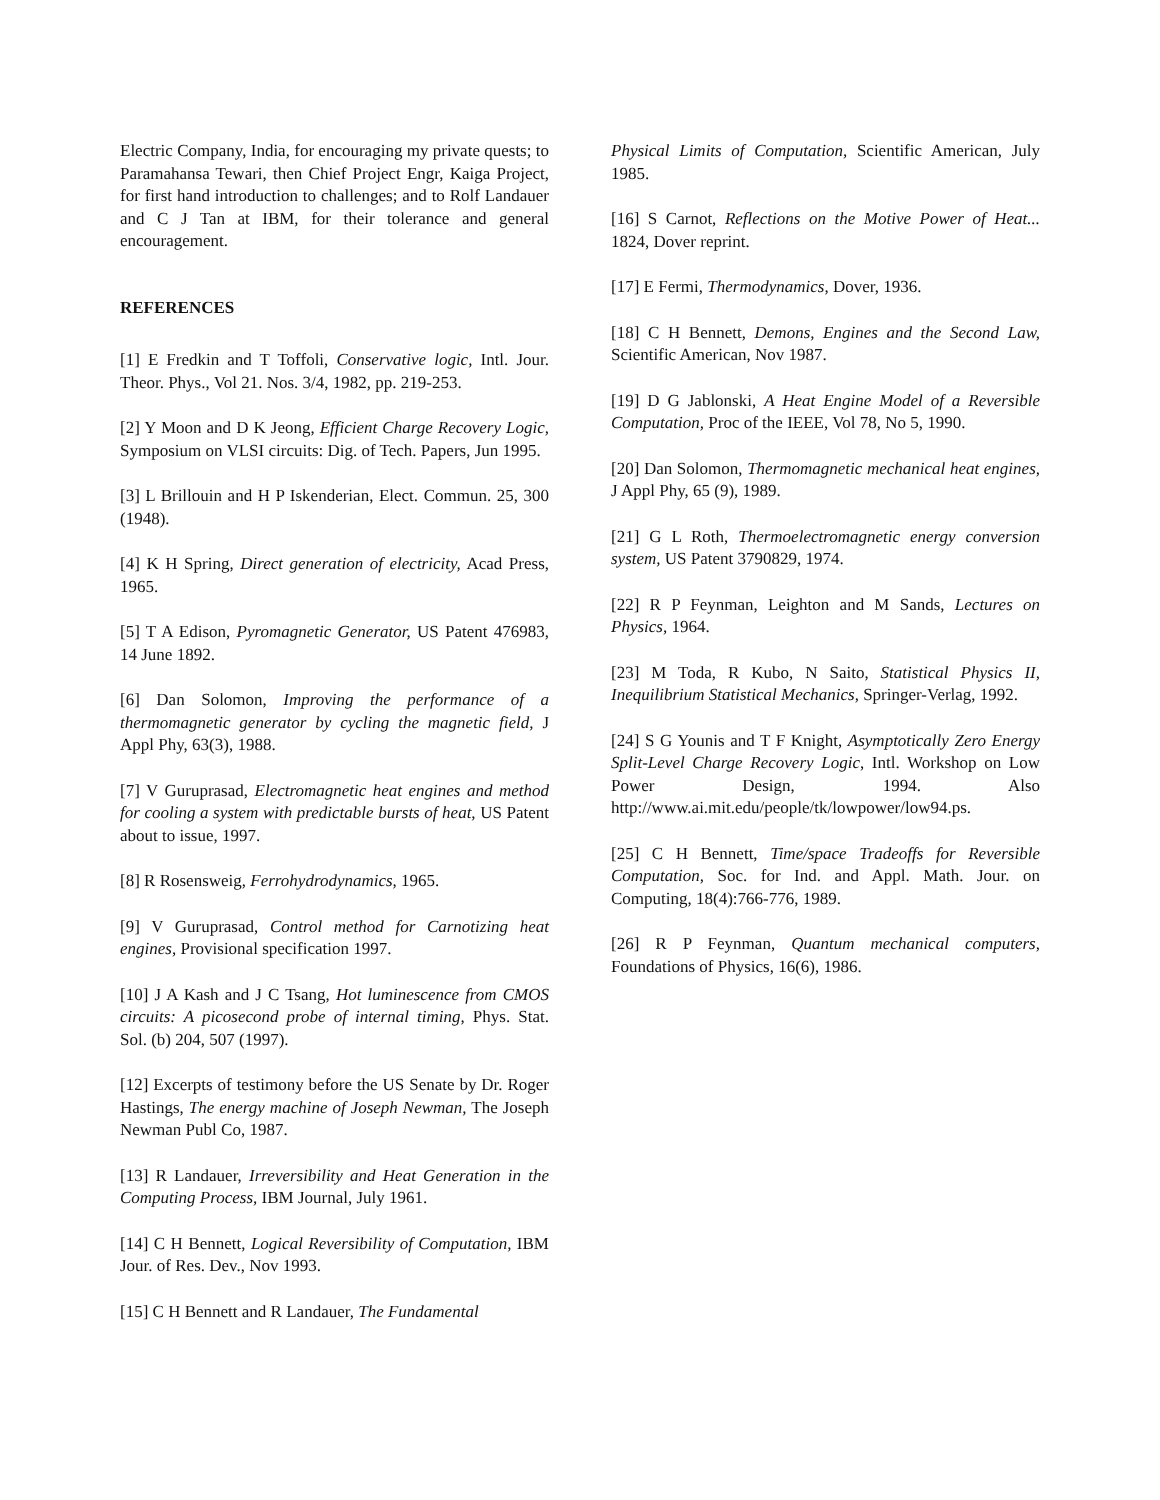Electric Company, India, for encouraging my private quests; to Paramahansa Tewari, then Chief Project Engr, Kaiga Project, for first hand introduction to challenges; and to Rolf Landauer and C J Tan at IBM, for their tolerance and general encouragement.
REFERENCES
[1] E Fredkin and T Toffoli, Conservative logic, Intl. Jour. Theor. Phys., Vol 21. Nos. 3/4, 1982, pp. 219-253.
[2] Y Moon and D K Jeong, Efficient Charge Recovery Logic, Symposium on VLSI circuits: Dig. of Tech. Papers, Jun 1995.
[3] L Brillouin and H P Iskenderian, Elect. Commun. 25, 300 (1948).
[4] K H Spring, Direct generation of electricity, Acad Press, 1965.
[5] T A Edison, Pyromagnetic Generator, US Patent 476983, 14 June 1892.
[6] Dan Solomon, Improving the performance of a thermomagnetic generator by cycling the magnetic field, J Appl Phy, 63(3), 1988.
[7] V Guruprasad, Electromagnetic heat engines and method for cooling a system with predictable bursts of heat, US Patent about to issue, 1997.
[8] R Rosensweig, Ferrohydrodynamics, 1965.
[9] V Guruprasad, Control method for Carnotizing heat engines, Provisional specification 1997.
[10] J A Kash and J C Tsang, Hot luminescence from CMOS circuits: A picosecond probe of internal timing, Phys. Stat. Sol. (b) 204, 507 (1997).
[12] Excerpts of testimony before the US Senate by Dr. Roger Hastings, The energy machine of Joseph Newman, The Joseph Newman Publ Co, 1987.
[13] R Landauer, Irreversibility and Heat Generation in the Computing Process, IBM Journal, July 1961.
[14] C H Bennett, Logical Reversibility of Computation, IBM Jour. of Res. Dev., Nov 1993.
[15] C H Bennett and R Landauer, The Fundamental
Physical Limits of Computation, Scientific American, July 1985.
[16] S Carnot, Reflections on the Motive Power of Heat... 1824, Dover reprint.
[17] E Fermi, Thermodynamics, Dover, 1936.
[18] C H Bennett, Demons, Engines and the Second Law, Scientific American, Nov 1987.
[19] D G Jablonski, A Heat Engine Model of a Reversible Computation, Proc of the IEEE, Vol 78, No 5, 1990.
[20] Dan Solomon, Thermomagnetic mechanical heat engines, J Appl Phy, 65 (9), 1989.
[21] G L Roth, Thermoelectromagnetic energy conversion system, US Patent 3790829, 1974.
[22] R P Feynman, Leighton and M Sands, Lectures on Physics, 1964.
[23] M Toda, R Kubo, N Saito, Statistical Physics II, Inequilibrium Statistical Mechanics, Springer-Verlag, 1992.
[24] S G Younis and T F Knight, Asymptotically Zero Energy Split-Level Charge Recovery Logic, Intl. Workshop on Low Power Design, 1994. Also http://www.ai.mit.edu/people/tk/lowpower/low94.ps.
[25] C H Bennett, Time/space Tradeoffs for Reversible Computation, Soc. for Ind. and Appl. Math. Jour. on Computing, 18(4):766-776, 1989.
[26] R P Feynman, Quantum mechanical computers, Foundations of Physics, 16(6), 1986.